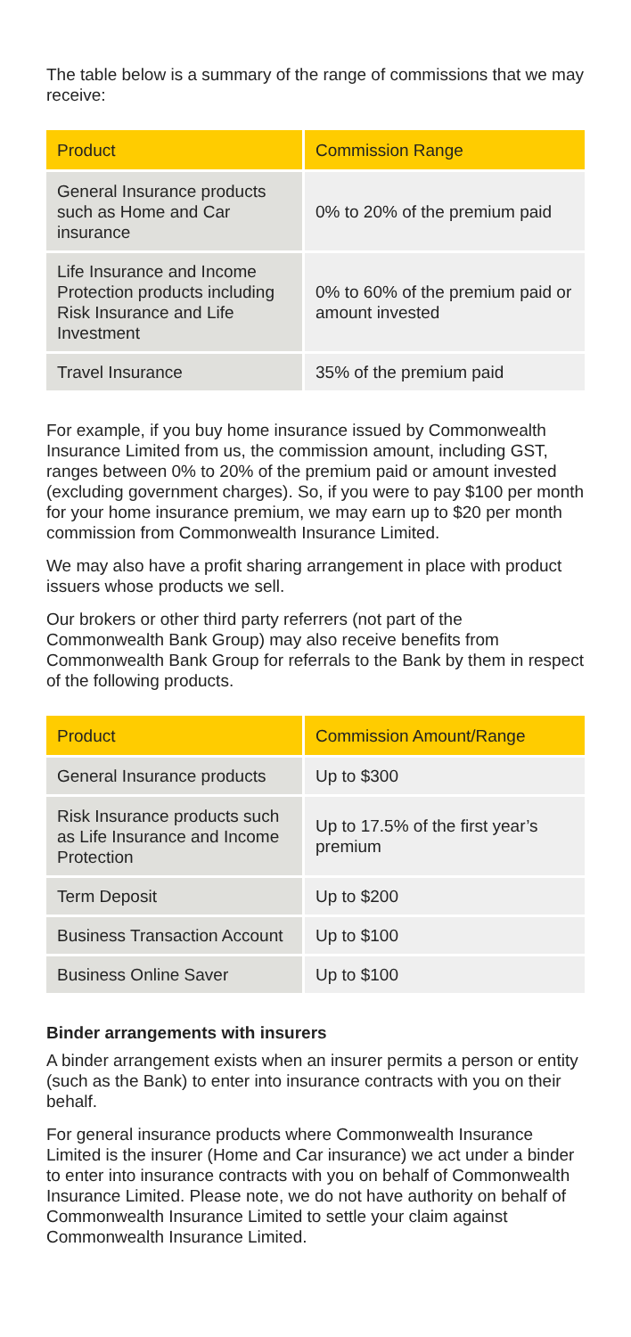The table below is a summary of the range of commissions that we may receive:
| Product | Commission Range |
| --- | --- |
| General Insurance products such as Home and Car insurance | 0% to 20% of the premium paid |
| Life Insurance and Income Protection products including Risk Insurance and Life Investment | 0% to 60% of the premium paid or amount invested |
| Travel Insurance | 35% of the premium paid |
For example, if you buy home insurance issued by Commonwealth Insurance Limited from us, the commission amount, including GST, ranges between 0% to 20% of the premium paid or amount invested (excluding government charges). So, if you were to pay $100 per month for your home insurance premium, we may earn up to $20 per month commission from Commonwealth Insurance Limited.
We may also have a profit sharing arrangement in place with product issuers whose products we sell.
Our brokers or other third party referrers (not part of the Commonwealth Bank Group) may also receive benefits from Commonwealth Bank Group for referrals to the Bank by them in respect of the following products.
| Product | Commission Amount/Range |
| --- | --- |
| General Insurance products | Up to $300 |
| Risk Insurance products such as Life Insurance and Income Protection | Up to 17.5% of the first year’s premium |
| Term Deposit | Up to $200 |
| Business Transaction Account | Up to $100 |
| Business Online Saver | Up to $100 |
Binder arrangements with insurers
A binder arrangement exists when an insurer permits a person or entity (such as the Bank) to enter into insurance contracts with you on their behalf.
For general insurance products where Commonwealth Insurance Limited is the insurer (Home and Car insurance) we act under a binder to enter into insurance contracts with you on behalf of Commonwealth Insurance Limited. Please note, we do not have authority on behalf of Commonwealth Insurance Limited to settle your claim against Commonwealth Insurance Limited.